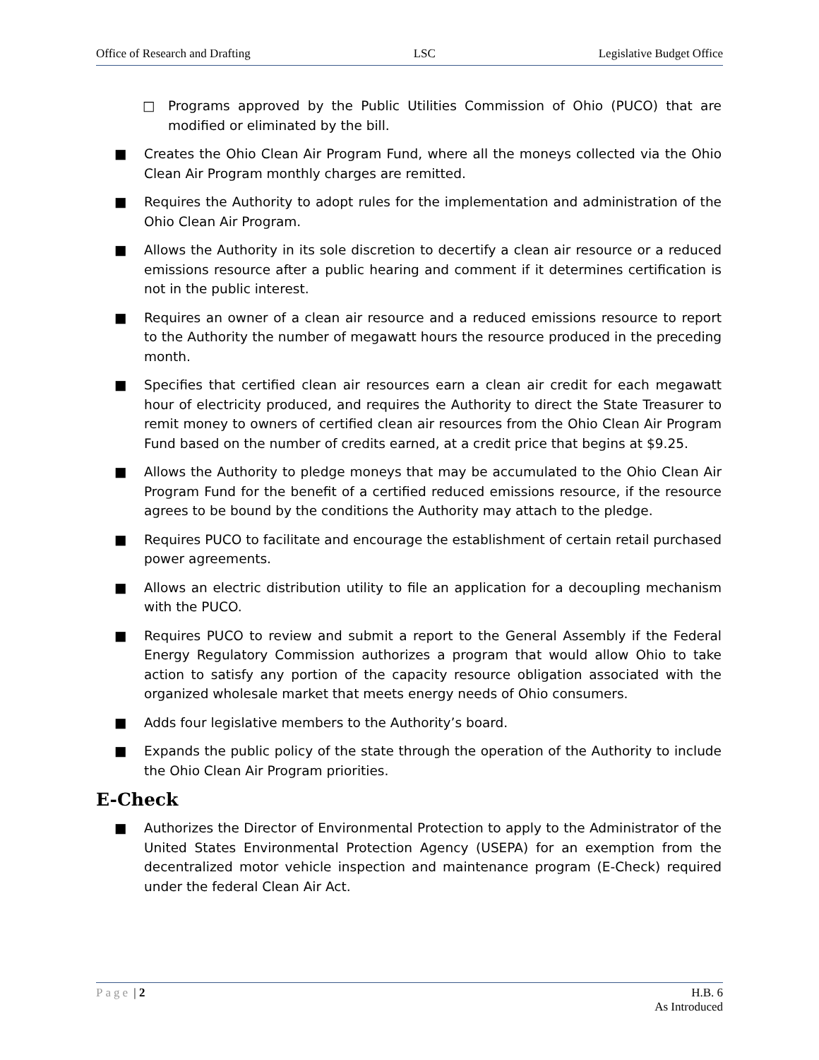Office of Research and Drafting LSC Legislative Budget Office
□ Programs approved by the Public Utilities Commission of Ohio (PUCO) that are modified or eliminated by the bill.
■ Creates the Ohio Clean Air Program Fund, where all the moneys collected via the Ohio Clean Air Program monthly charges are remitted.
■ Requires the Authority to adopt rules for the implementation and administration of the Ohio Clean Air Program.
■ Allows the Authority in its sole discretion to decertify a clean air resource or a reduced emissions resource after a public hearing and comment if it determines certification is not in the public interest.
■ Requires an owner of a clean air resource and a reduced emissions resource to report to the Authority the number of megawatt hours the resource produced in the preceding month.
■ Specifies that certified clean air resources earn a clean air credit for each megawatt hour of electricity produced, and requires the Authority to direct the State Treasurer to remit money to owners of certified clean air resources from the Ohio Clean Air Program Fund based on the number of credits earned, at a credit price that begins at $9.25.
■ Allows the Authority to pledge moneys that may be accumulated to the Ohio Clean Air Program Fund for the benefit of a certified reduced emissions resource, if the resource agrees to be bound by the conditions the Authority may attach to the pledge.
■ Requires PUCO to facilitate and encourage the establishment of certain retail purchased power agreements.
■ Allows an electric distribution utility to file an application for a decoupling mechanism with the PUCO.
■ Requires PUCO to review and submit a report to the General Assembly if the Federal Energy Regulatory Commission authorizes a program that would allow Ohio to take action to satisfy any portion of the capacity resource obligation associated with the organized wholesale market that meets energy needs of Ohio consumers.
■ Adds four legislative members to the Authority’s board.
■ Expands the public policy of the state through the operation of the Authority to include the Ohio Clean Air Program priorities.
E-Check
■ Authorizes the Director of Environmental Protection to apply to the Administrator of the United States Environmental Protection Agency (USEPA) for an exemption from the decentralized motor vehicle inspection and maintenance program (E-Check) required under the federal Clean Air Act.
Page | 2 H.B. 6
As Introduced